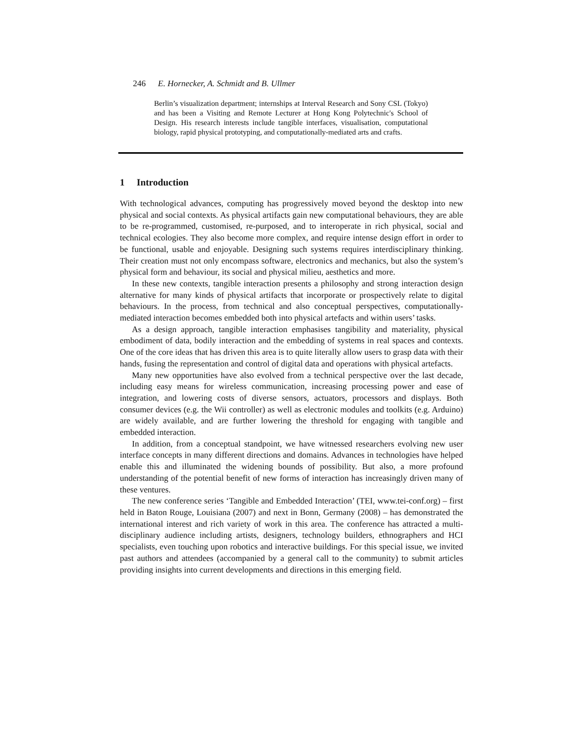246 E. Hornecker, A. Schmidt and B. Ullmer
Berlin’s visualization department; internships at Interval Research and Sony CSL (Tokyo) and has been a Visiting and Remote Lecturer at Hong Kong Polytechnic's School of Design. His research interests include tangible interfaces, visualisation, computational biology, rapid physical prototyping, and computationally-mediated arts and crafts.
1 Introduction
With technological advances, computing has progressively moved beyond the desktop into new physical and social contexts. As physical artifacts gain new computational behaviours, they are able to be re-programmed, customised, re-purposed, and to interoperate in rich physical, social and technical ecologies. They also become more complex, and require intense design effort in order to be functional, usable and enjoyable. Designing such systems requires interdisciplinary thinking. Their creation must not only encompass software, electronics and mechanics, but also the system’s physical form and behaviour, its social and physical milieu, aesthetics and more.
In these new contexts, tangible interaction presents a philosophy and strong interaction design alternative for many kinds of physical artifacts that incorporate or prospectively relate to digital behaviours. In the process, from technical and also conceptual perspectives, computationally-mediated interaction becomes embedded both into physical artefacts and within users’ tasks.
As a design approach, tangible interaction emphasises tangibility and materiality, physical embodiment of data, bodily interaction and the embedding of systems in real spaces and contexts. One of the core ideas that has driven this area is to quite literally allow users to grasp data with their hands, fusing the representation and control of digital data and operations with physical artefacts.
Many new opportunities have also evolved from a technical perspective over the last decade, including easy means for wireless communication, increasing processing power and ease of integration, and lowering costs of diverse sensors, actuators, processors and displays. Both consumer devices (e.g. the Wii controller) as well as electronic modules and toolkits (e.g. Arduino) are widely available, and are further lowering the threshold for engaging with tangible and embedded interaction.
In addition, from a conceptual standpoint, we have witnessed researchers evolving new user interface concepts in many different directions and domains. Advances in technologies have helped enable this and illuminated the widening bounds of possibility. But also, a more profound understanding of the potential benefit of new forms of interaction has increasingly driven many of these ventures.
The new conference series ‘Tangible and Embedded Interaction’ (TEI, www.tei-conf.org) – first held in Baton Rouge, Louisiana (2007) and next in Bonn, Germany (2008) – has demonstrated the international interest and rich variety of work in this area. The conference has attracted a multi-disciplinary audience including artists, designers, technology builders, ethnographers and HCI specialists, even touching upon robotics and interactive buildings. For this special issue, we invited past authors and attendees (accompanied by a general call to the community) to submit articles providing insights into current developments and directions in this emerging field.